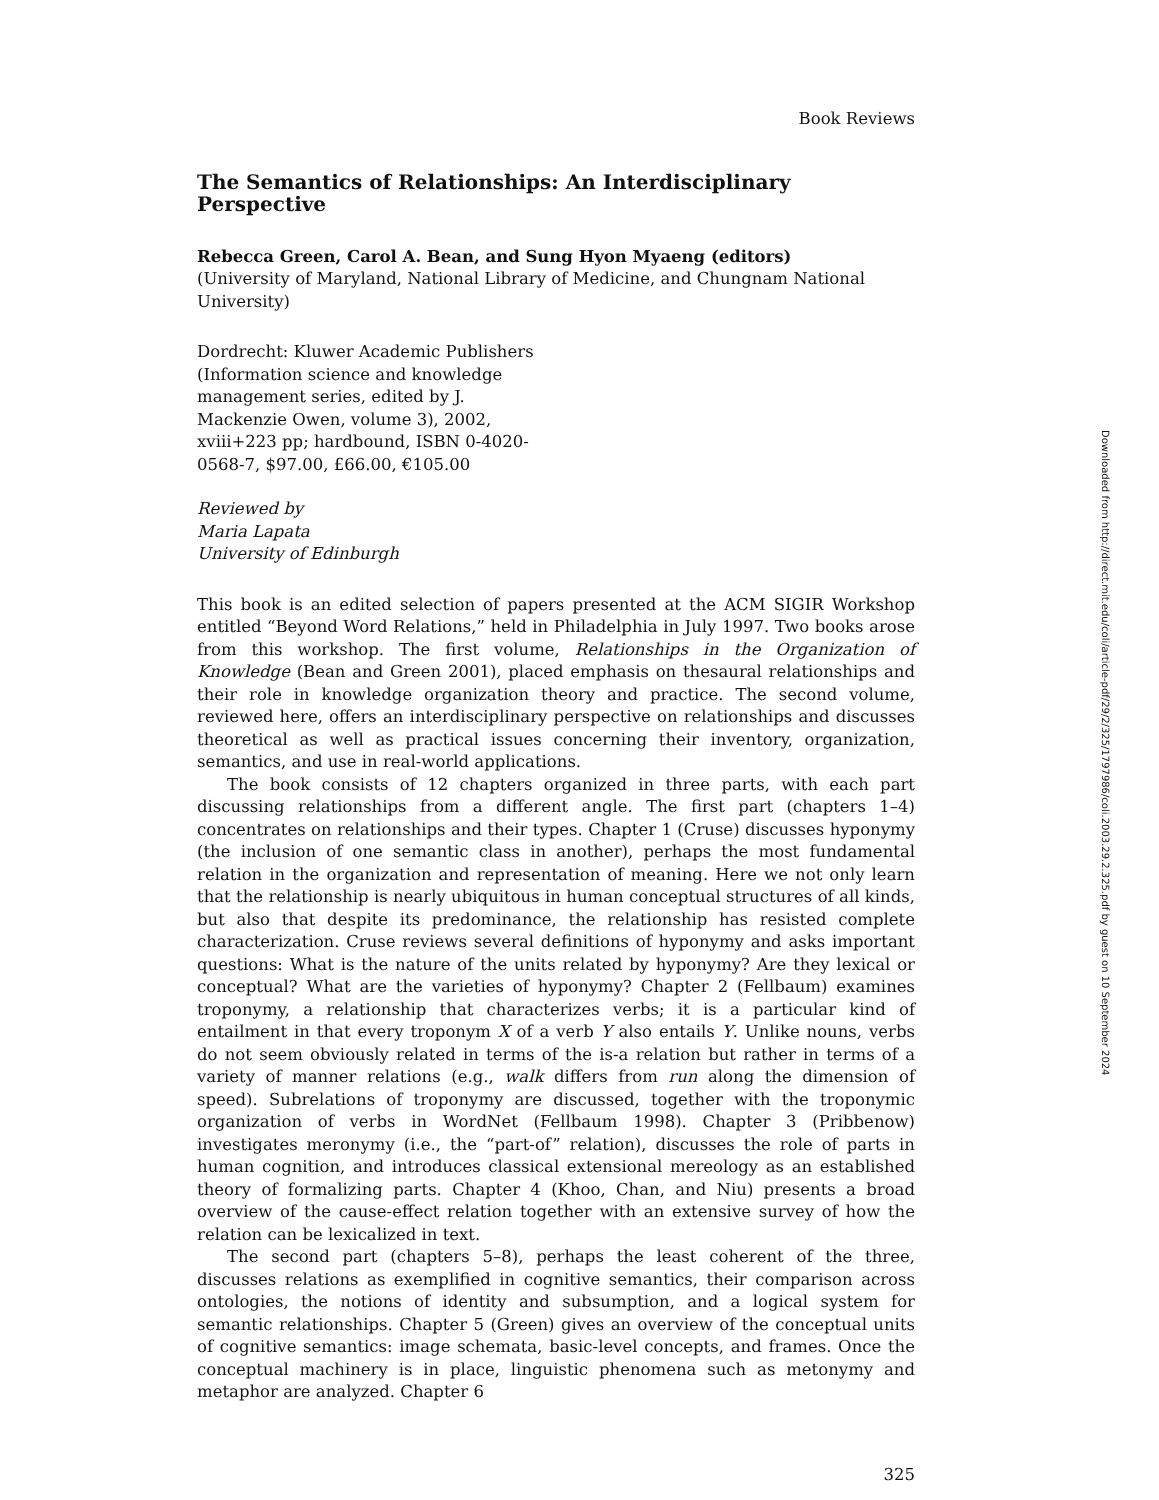Book Reviews
The Semantics of Relationships: An Interdisciplinary Perspective
Rebecca Green, Carol A. Bean, and Sung Hyon Myaeng (editors)
(University of Maryland, National Library of Medicine, and Chungnam National University)
Dordrecht: Kluwer Academic Publishers (Information science and knowledge management series, edited by J. Mackenzie Owen, volume 3), 2002, xviii+223 pp; hardbound, ISBN 0-4020-0568-7, $97.00, £66.00, €105.00
Reviewed by
Maria Lapata
University of Edinburgh
This book is an edited selection of papers presented at the ACM SIGIR Workshop entitled “Beyond Word Relations,” held in Philadelphia in July 1997. Two books arose from this workshop. The first volume, Relationships in the Organization of Knowledge (Bean and Green 2001), placed emphasis on thesaural relationships and their role in knowledge organization theory and practice. The second volume, reviewed here, offers an interdisciplinary perspective on relationships and discusses theoretical as well as practical issues concerning their inventory, organization, semantics, and use in real-world applications.
The book consists of 12 chapters organized in three parts, with each part discussing relationships from a different angle. The first part (chapters 1–4) concentrates on relationships and their types. Chapter 1 (Cruse) discusses hyponymy (the inclusion of one semantic class in another), perhaps the most fundamental relation in the organization and representation of meaning. Here we not only learn that the relationship is nearly ubiquitous in human conceptual structures of all kinds, but also that despite its predominance, the relationship has resisted complete characterization. Cruse reviews several definitions of hyponymy and asks important questions: What is the nature of the units related by hyponymy? Are they lexical or conceptual? What are the varieties of hyponymy? Chapter 2 (Fellbaum) examines troponymy, a relationship that characterizes verbs; it is a particular kind of entailment in that every troponym X of a verb Y also entails Y. Unlike nouns, verbs do not seem obviously related in terms of the is-a relation but rather in terms of a variety of manner relations (e.g., walk differs from run along the dimension of speed). Subrelations of troponymy are discussed, together with the troponymic organization of verbs in WordNet (Fellbaum 1998). Chapter 3 (Pribbenow) investigates meronymy (i.e., the “part-of” relation), discusses the role of parts in human cognition, and introduces classical extensional mereology as an established theory of formalizing parts. Chapter 4 (Khoo, Chan, and Niu) presents a broad overview of the cause-effect relation together with an extensive survey of how the relation can be lexicalized in text.
The second part (chapters 5–8), perhaps the least coherent of the three, discusses relations as exemplified in cognitive semantics, their comparison across ontologies, the notions of identity and subsumption, and a logical system for semantic relationships. Chapter 5 (Green) gives an overview of the conceptual units of cognitive semantics: image schemata, basic-level concepts, and frames. Once the conceptual machinery is in place, linguistic phenomena such as metonymy and metaphor are analyzed. Chapter 6
325
Downloaded from http://direct.mit.edu/coli/article-pdf/29/2/325/1797986/coli.2003.29.2.325.pdf by guest on 10 September 2024